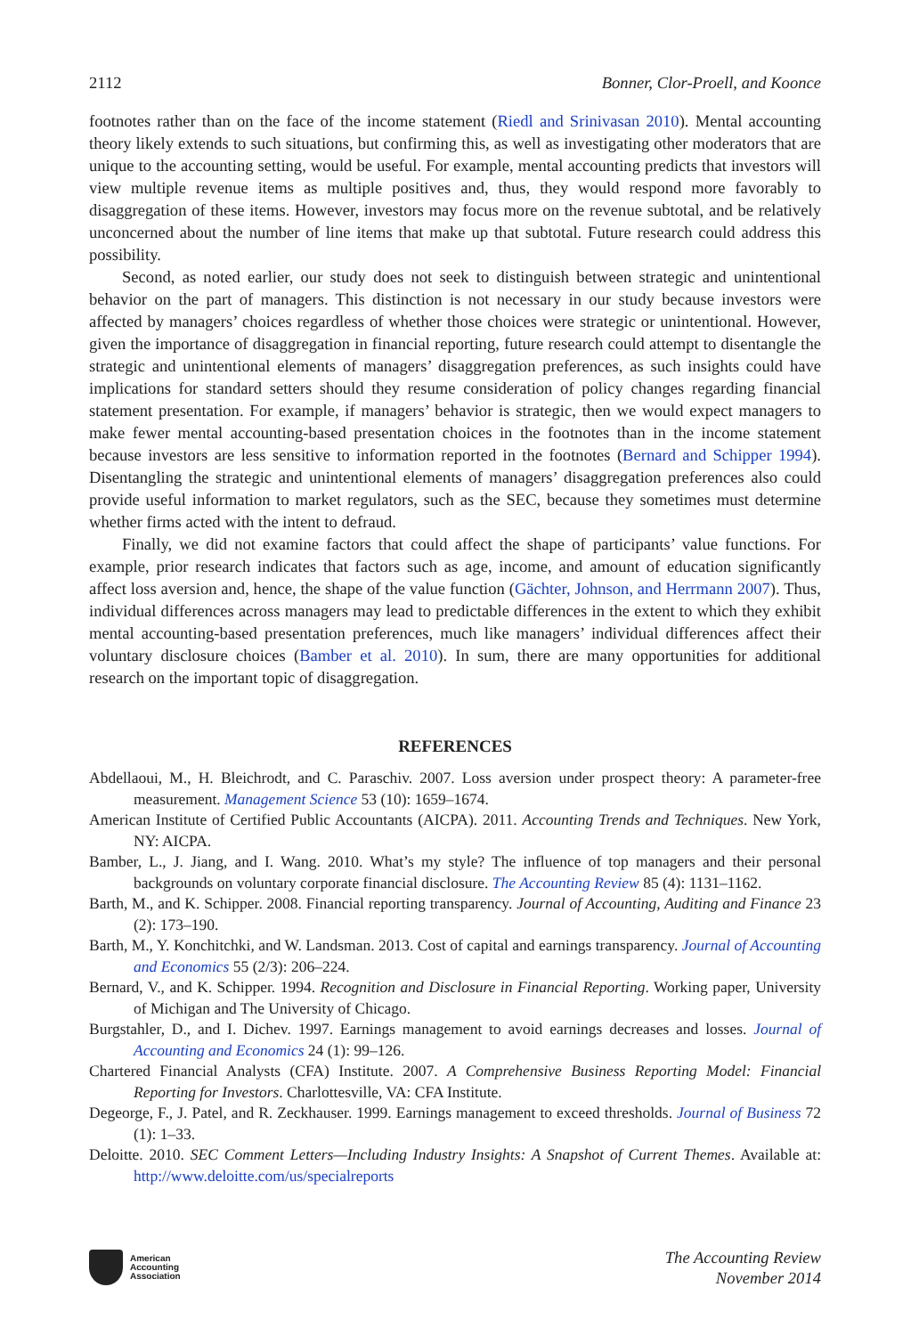2112 Bonner, Clor-Proell, and Koonce
footnotes rather than on the face of the income statement (Riedl and Srinivasan 2010). Mental accounting theory likely extends to such situations, but confirming this, as well as investigating other moderators that are unique to the accounting setting, would be useful. For example, mental accounting predicts that investors will view multiple revenue items as multiple positives and, thus, they would respond more favorably to disaggregation of these items. However, investors may focus more on the revenue subtotal, and be relatively unconcerned about the number of line items that make up that subtotal. Future research could address this possibility.
Second, as noted earlier, our study does not seek to distinguish between strategic and unintentional behavior on the part of managers. This distinction is not necessary in our study because investors were affected by managers’ choices regardless of whether those choices were strategic or unintentional. However, given the importance of disaggregation in financial reporting, future research could attempt to disentangle the strategic and unintentional elements of managers’ disaggregation preferences, as such insights could have implications for standard setters should they resume consideration of policy changes regarding financial statement presentation. For example, if managers’ behavior is strategic, then we would expect managers to make fewer mental accounting-based presentation choices in the footnotes than in the income statement because investors are less sensitive to information reported in the footnotes (Bernard and Schipper 1994). Disentangling the strategic and unintentional elements of managers’ disaggregation preferences also could provide useful information to market regulators, such as the SEC, because they sometimes must determine whether firms acted with the intent to defraud.
Finally, we did not examine factors that could affect the shape of participants’ value functions. For example, prior research indicates that factors such as age, income, and amount of education significantly affect loss aversion and, hence, the shape of the value function (Gächter, Johnson, and Herrmann 2007). Thus, individual differences across managers may lead to predictable differences in the extent to which they exhibit mental accounting-based presentation preferences, much like managers’ individual differences affect their voluntary disclosure choices (Bamber et al. 2010). In sum, there are many opportunities for additional research on the important topic of disaggregation.
REFERENCES
Abdellaoui, M., H. Bleichrodt, and C. Paraschiv. 2007. Loss aversion under prospect theory: A parameter-free measurement. Management Science 53 (10): 1659–1674.
American Institute of Certified Public Accountants (AICPA). 2011. Accounting Trends and Techniques. New York, NY: AICPA.
Bamber, L., J. Jiang, and I. Wang. 2010. What’s my style? The influence of top managers and their personal backgrounds on voluntary corporate financial disclosure. The Accounting Review 85 (4): 1131–1162.
Barth, M., and K. Schipper. 2008. Financial reporting transparency. Journal of Accounting, Auditing and Finance 23 (2): 173–190.
Barth, M., Y. Konchitchki, and W. Landsman. 2013. Cost of capital and earnings transparency. Journal of Accounting and Economics 55 (2/3): 206–224.
Bernard, V., and K. Schipper. 1994. Recognition and Disclosure in Financial Reporting. Working paper, University of Michigan and The University of Chicago.
Burgstahler, D., and I. Dichev. 1997. Earnings management to avoid earnings decreases and losses. Journal of Accounting and Economics 24 (1): 99–126.
Chartered Financial Analysts (CFA) Institute. 2007. A Comprehensive Business Reporting Model: Financial Reporting for Investors. Charlottesville, VA: CFA Institute.
Degeorge, F., J. Patel, and R. Zeckhauser. 1999. Earnings management to exceed thresholds. Journal of Business 72 (1): 1–33.
Deloitte. 2010. SEC Comment Letters—Including Industry Insights: A Snapshot of Current Themes. Available at: http://www.deloitte.com/us/specialreports
American
Accounting
Association
The Accounting Review
November 2014